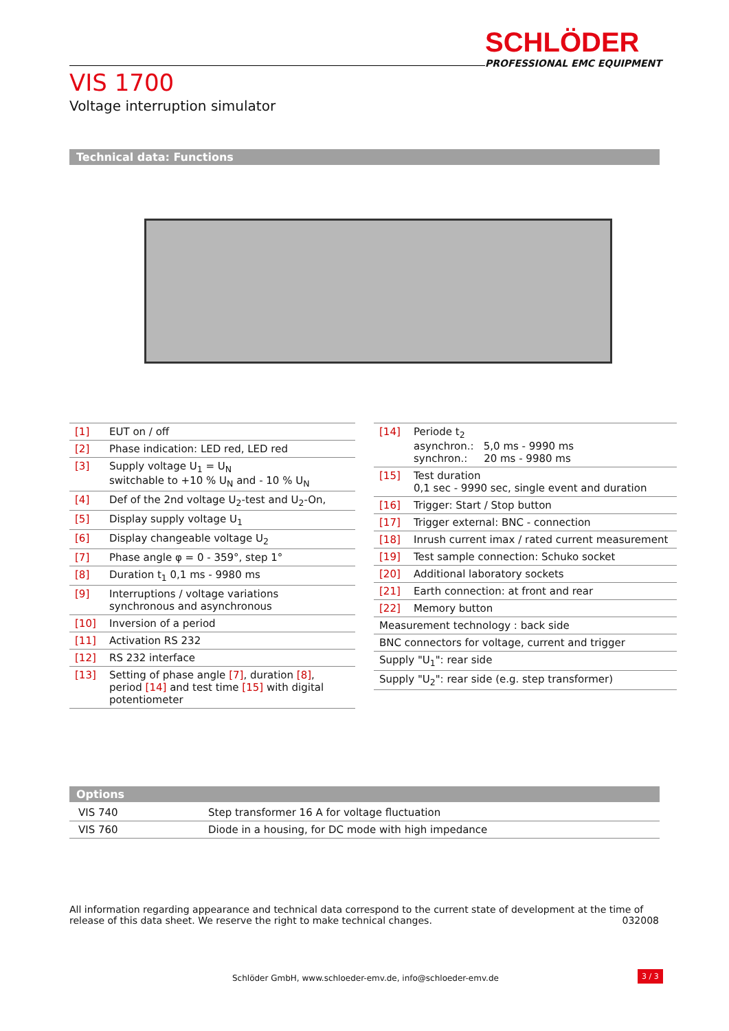SCHLÖDER
PROFESSIONAL EMC EQUIPMENT
VIS 1700
Voltage interruption simulator
Technical data: Functions
| [1] | EUT on / off |
| [2] | Phase indication: LED red, LED red |
| [3] | Supply voltage U<sub>1</sub> = U<sub>N</sub> switchable to +10 % U<sub>N</sub> and - 10 % U<sub>N</sub> |
| [4] | Def of the 2nd voltage U<sub>2</sub>-test and U<sub>2</sub>-On, |
| [5] | Display supply voltage U<sub>1</sub> |
| [6] | Display changeable voltage U<sub>2</sub> |
| [7] | Phase angle φ = 0 - 359°, step 1° |
| [8] | Duration t<sub>1</sub> 0,1 ms - 9980 ms |
| [9] | Interruptions / voltage variations synchronous and asynchronous |
| [10] | Inversion of a period |
| [11] | Activation RS 232 |
| [12] | RS 232 interface |
| [13] | Setting of phase angle [7] , duration [8] , period [14] and test time [15] with digital potentiometer |
| [14] | Periode t<sub>2</sub> asynchron.: 5,0 ms - 9990 ms synchron.: 20 ms - 9980 ms |
| [15] | Test duration 0,1 sec - 9990 sec, single event and duration |
| [16] | Trigger: Start / Stop button |
| [17] | Trigger external: BNC - connection |
| [18] | Inrush current imax / rated current measurement |
| [19] | Test sample connection: Schuko socket |
| [20] | Additional laboratory sockets |
| [21] | Earth connection: at front and rear |
| [22] | Memory button |
| Measurement technology : back side | |
| BNC connectors for voltage, current and trigger | |
| Supply "U<sub>1</sub>": rear side | |
| Supply "U<sub>2</sub>": rear side (e.g. step transformer) | |
Options
| VIS 740 | Step transformer 16 A for voltage fluctuation |
| VIS 760 | Diode in a housing, for DC mode with high impedance |
All information regarding appearance and technical data correspond to the current state of development at the time of release of this data sheet. We reserve the right to make technical changes. 032008
Schlöder GmbH, www.schloeder-emv.de, info@schloeder-emv.de
3 / 3